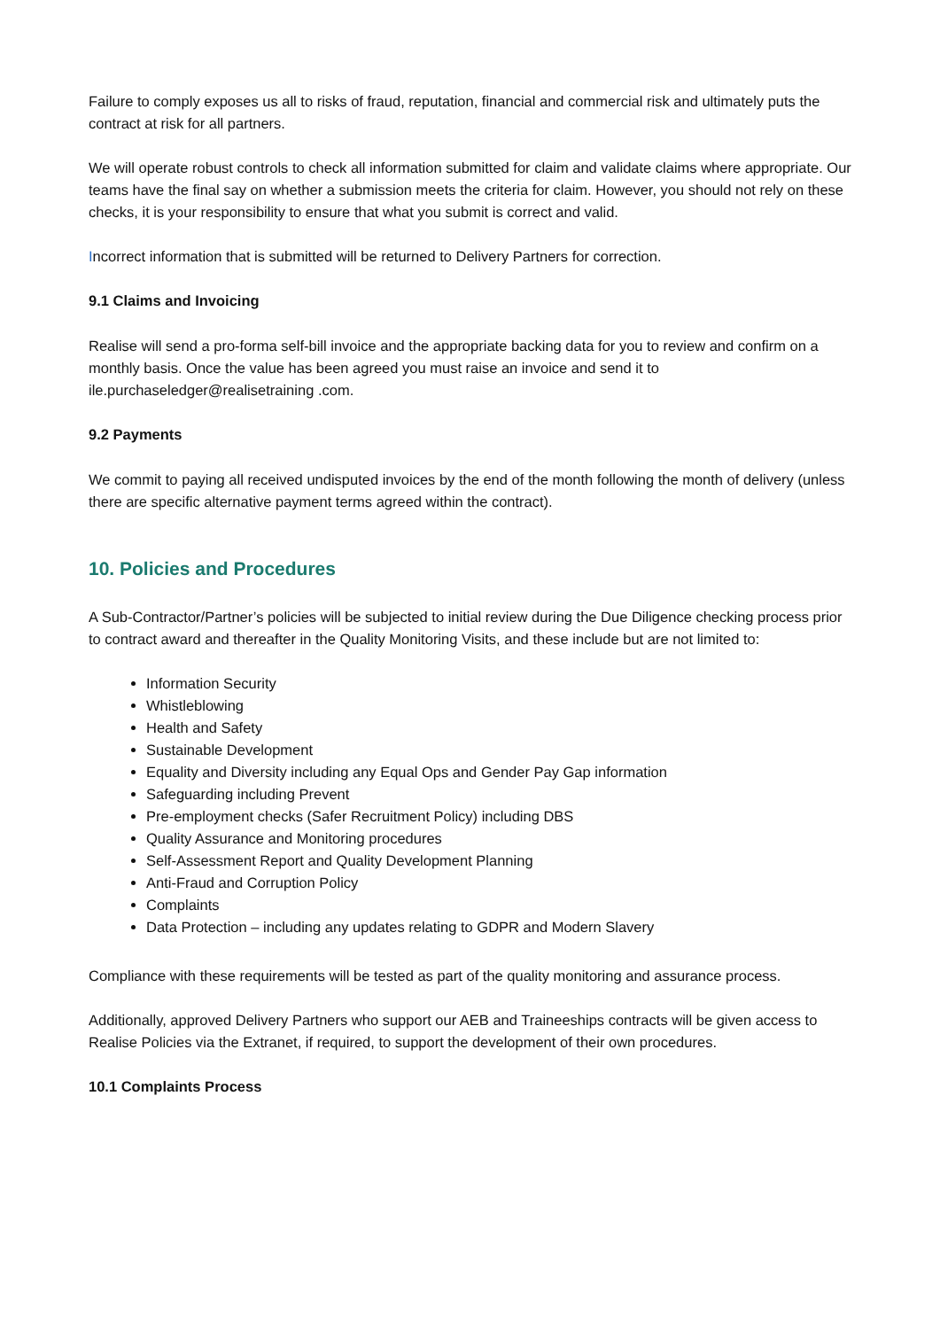Failure to comply exposes us all to risks of fraud, reputation, financial and commercial risk and ultimately puts the contract at risk for all partners.
We will operate robust controls to check all information submitted for claim and validate claims where appropriate. Our teams have the final say on whether a submission meets the criteria for claim. However, you should not rely on these checks, it is your responsibility to ensure that what you submit is correct and valid.
Incorrect information that is submitted will be returned to Delivery Partners for correction.
9.1 Claims and Invoicing
Realise will send a pro-forma self-bill invoice and the appropriate backing data for you to review and confirm on a monthly basis. Once the value has been agreed you must raise an invoice and send it to ile.purchaseledger@realisetraining .com.
9.2 Payments
We commit to paying all received undisputed invoices by the end of the month following the month of delivery (unless there are specific alternative payment terms agreed within the contract).
10. Policies and Procedures
A Sub-Contractor/Partner’s policies will be subjected to initial review during the Due Diligence checking process prior to contract award and thereafter in the Quality Monitoring Visits, and these include but are not limited to:
Information Security
Whistleblowing
Health and Safety
Sustainable Development
Equality and Diversity including any Equal Ops and Gender Pay Gap information
Safeguarding including Prevent
Pre-employment checks (Safer Recruitment Policy) including DBS
Quality Assurance and Monitoring procedures
Self-Assessment Report and Quality Development Planning
Anti-Fraud and Corruption Policy
Complaints
Data Protection – including any updates relating to GDPR and Modern Slavery
Compliance with these requirements will be tested as part of the quality monitoring and assurance process.
Additionally, approved Delivery Partners who support our AEB and Traineeships contracts will be given access to Realise Policies via the Extranet, if required, to support the development of their own procedures.
10.1 Complaints Process